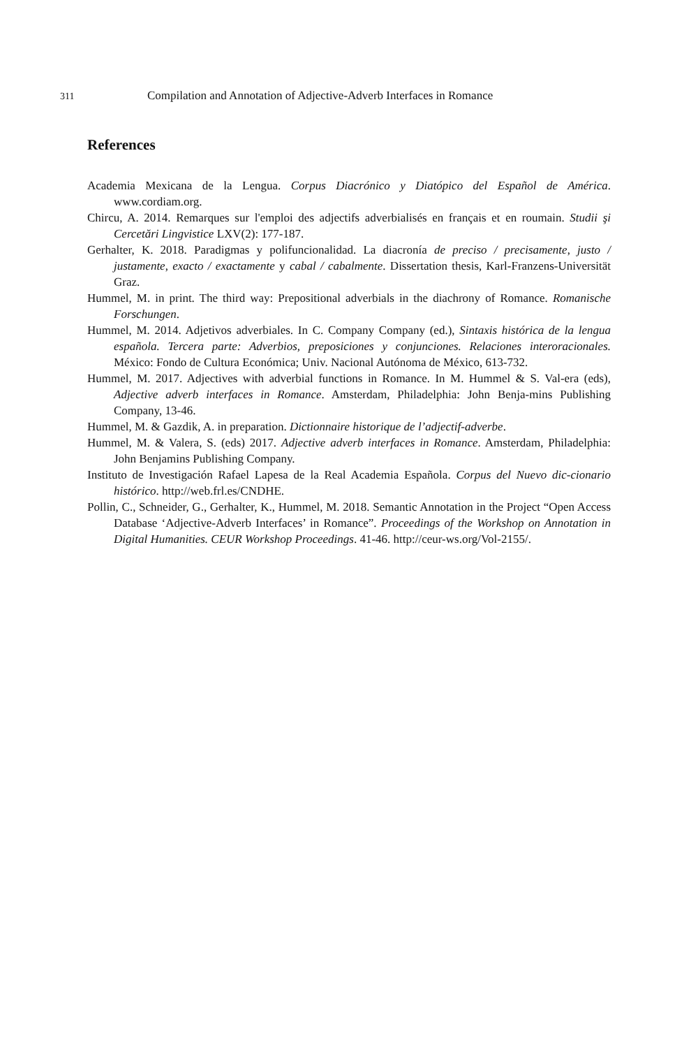311 Compilation and Annotation of Adjective-Adverb Interfaces in Romance
References
Academia Mexicana de la Lengua. Corpus Diacrónico y Diatópico del Español de América. www.cordiam.org.
Chircu, A. 2014. Remarques sur l'emploi des adjectifs adverbialisés en français et en roumain. Studii şi Cercetări Lingvistice LXV(2): 177-187.
Gerhalter, K. 2018. Paradigmas y polifuncionalidad. La diacronía de preciso / precisamente, justo / justamente, exacto / exactamente y cabal / cabalmente. Dissertation thesis, Karl-Franzens-Universität Graz.
Hummel, M. in print. The third way: Prepositional adverbials in the diachrony of Romance. Romanische Forschungen.
Hummel, M. 2014. Adjetivos adverbiales. In C. Company Company (ed.), Sintaxis histórica de la lengua española. Tercera parte: Adverbios, preposiciones y conjunciones. Relaciones interoracionales. México: Fondo de Cultura Económica; Univ. Nacional Autónoma de México, 613-732.
Hummel, M. 2017. Adjectives with adverbial functions in Romance. In M. Hummel & S. Val-era (eds), Adjective adverb interfaces in Romance. Amsterdam, Philadelphia: John Benja-mins Publishing Company, 13-46.
Hummel, M. & Gazdik, A. in preparation. Dictionnaire historique de l’adjectif-adverbe.
Hummel, M. & Valera, S. (eds) 2017. Adjective adverb interfaces in Romance. Amsterdam, Philadelphia: John Benjamins Publishing Company.
Instituto de Investigación Rafael Lapesa de la Real Academia Española. Corpus del Nuevo dic-cionario histórico. http://web.frl.es/CNDHE.
Pollin, C., Schneider, G., Gerhalter, K., Hummel, M. 2018. Semantic Annotation in the Project “Open Access Database ‘Adjective-Adverb Interfaces’ in Romance”. Proceedings of the Workshop on Annotation in Digital Humanities. CEUR Workshop Proceedings. 41-46. http://ceur-ws.org/Vol-2155/.